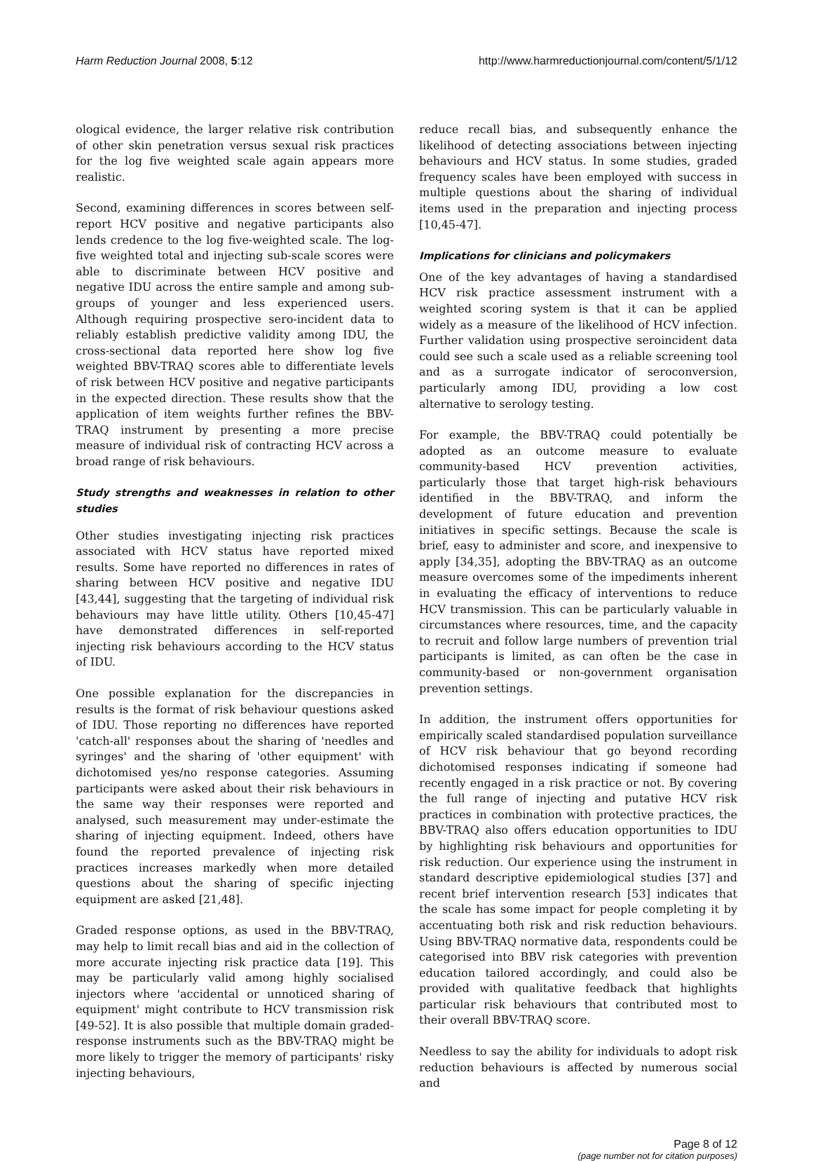Harm Reduction Journal 2008, 5:12 http://www.harmreductionjournal.com/content/5/1/12
ological evidence, the larger relative risk contribution of other skin penetration versus sexual risk practices for the log five weighted scale again appears more realistic.
Second, examining differences in scores between self-report HCV positive and negative participants also lends credence to the log five-weighted scale. The log-five weighted total and injecting sub-scale scores were able to discriminate between HCV positive and negative IDU across the entire sample and among sub-groups of younger and less experienced users. Although requiring prospective sero-incident data to reliably establish predictive validity among IDU, the cross-sectional data reported here show log five weighted BBV-TRAQ scores able to differentiate levels of risk between HCV positive and negative participants in the expected direction. These results show that the application of item weights further refines the BBV-TRAQ instrument by presenting a more precise measure of individual risk of contracting HCV across a broad range of risk behaviours.
Study strengths and weaknesses in relation to other studies
Other studies investigating injecting risk practices associated with HCV status have reported mixed results. Some have reported no differences in rates of sharing between HCV positive and negative IDU [43,44], suggesting that the targeting of individual risk behaviours may have little utility. Others [10,45-47] have demonstrated differences in self-reported injecting risk behaviours according to the HCV status of IDU.
One possible explanation for the discrepancies in results is the format of risk behaviour questions asked of IDU. Those reporting no differences have reported 'catch-all' responses about the sharing of 'needles and syringes' and the sharing of 'other equipment' with dichotomised yes/no response categories. Assuming participants were asked about their risk behaviours in the same way their responses were reported and analysed, such measurement may under-estimate the sharing of injecting equipment. Indeed, others have found the reported prevalence of injecting risk practices increases markedly when more detailed questions about the sharing of specific injecting equipment are asked [21,48].
Graded response options, as used in the BBV-TRAQ, may help to limit recall bias and aid in the collection of more accurate injecting risk practice data [19]. This may be particularly valid among highly socialised injectors where 'accidental or unnoticed sharing of equipment' might contribute to HCV transmission risk [49-52]. It is also possible that multiple domain graded-response instruments such as the BBV-TRAQ might be more likely to trigger the memory of participants' risky injecting behaviours,
reduce recall bias, and subsequently enhance the likelihood of detecting associations between injecting behaviours and HCV status. In some studies, graded frequency scales have been employed with success in multiple questions about the sharing of individual items used in the preparation and injecting process [10,45-47].
Implications for clinicians and policymakers
One of the key advantages of having a standardised HCV risk practice assessment instrument with a weighted scoring system is that it can be applied widely as a measure of the likelihood of HCV infection. Further validation using prospective seroincident data could see such a scale used as a reliable screening tool and as a surrogate indicator of seroconversion, particularly among IDU, providing a low cost alternative to serology testing.
For example, the BBV-TRAQ could potentially be adopted as an outcome measure to evaluate community-based HCV prevention activities, particularly those that target high-risk behaviours identified in the BBV-TRAQ, and inform the development of future education and prevention initiatives in specific settings. Because the scale is brief, easy to administer and score, and inexpensive to apply [34,35], adopting the BBV-TRAQ as an outcome measure overcomes some of the impediments inherent in evaluating the efficacy of interventions to reduce HCV transmission. This can be particularly valuable in circumstances where resources, time, and the capacity to recruit and follow large numbers of prevention trial participants is limited, as can often be the case in community-based or non-government organisation prevention settings.
In addition, the instrument offers opportunities for empirically scaled standardised population surveillance of HCV risk behaviour that go beyond recording dichotomised responses indicating if someone had recently engaged in a risk practice or not. By covering the full range of injecting and putative HCV risk practices in combination with protective practices, the BBV-TRAQ also offers education opportunities to IDU by highlighting risk behaviours and opportunities for risk reduction. Our experience using the instrument in standard descriptive epidemiological studies [37] and recent brief intervention research [53] indicates that the scale has some impact for people completing it by accentuating both risk and risk reduction behaviours. Using BBV-TRAQ normative data, respondents could be categorised into BBV risk categories with prevention education tailored accordingly, and could also be provided with qualitative feedback that highlights particular risk behaviours that contributed most to their overall BBV-TRAQ score.
Needless to say the ability for individuals to adopt risk reduction behaviours is affected by numerous social and
Page 8 of 12
(page number not for citation purposes)